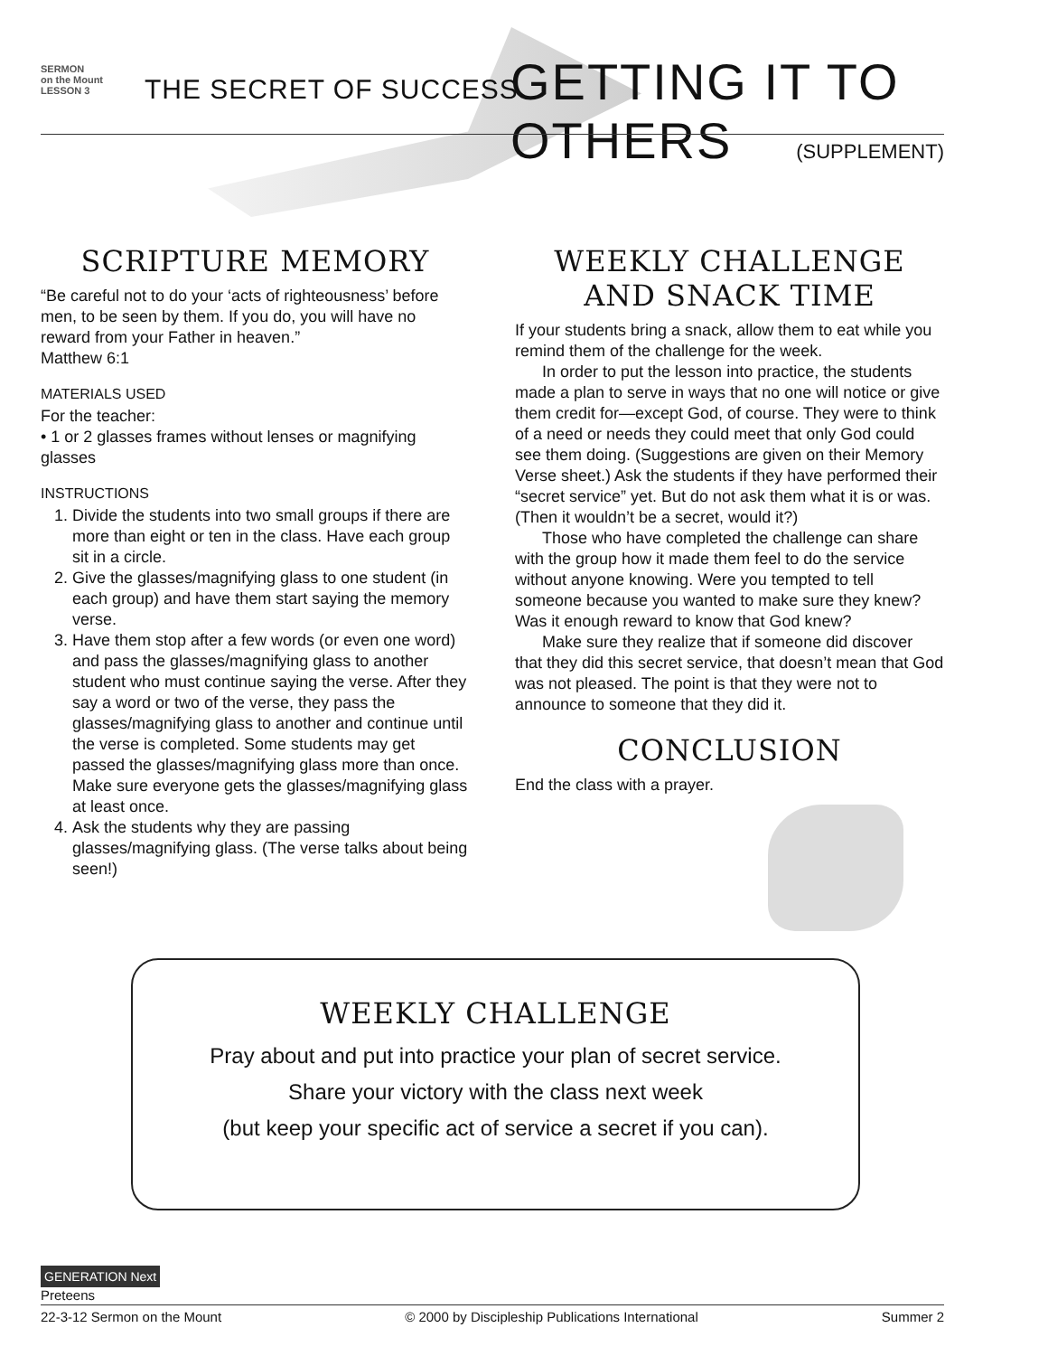SERMON
on the Mount
LESSON 3
THE SECRET OF SUCCESS GETTING IT TO OTHERS
(SUPPLEMENT)
SCRIPTURE MEMORY
“Be careful not to do your ‘acts of righteousness’ before men, to be seen by them. If you do, you will have no reward from your Father in heaven.”
Matthew 6:1
MATERIALS USED
For the teacher:
• 1 or 2 glasses frames without lenses or magnifying glasses
INSTRUCTIONS
1. Divide the students into two small groups if there are more than eight or ten in the class. Have each group sit in a circle.
2. Give the glasses/magnifying glass to one student (in each group) and have them start saying the memory verse.
3. Have them stop after a few words (or even one word) and pass the glasses/magnifying glass to another student who must continue saying the verse. After they say a word or two of the verse, they pass the glasses/magnifying glass to another and continue until the verse is completed. Some students may get passed the glasses/magnifying glass more than once. Make sure everyone gets the glasses/magnifying glass at least once.
4. Ask the students why they are passing glasses/magnifying glass. (The verse talks about being seen!)
WEEKLY CHALLENGE AND SNACK TIME
If your students bring a snack, allow them to eat while you remind them of the challenge for the week.
In order to put the lesson into practice, the students made a plan to serve in ways that no one will notice or give them credit for—except God, of course. They were to think of a need or needs they could meet that only God could see them doing. (Suggestions are given on their Memory Verse sheet.) Ask the students if they have performed their “secret service” yet. But do not ask them what it is or was. (Then it wouldn’t be a secret, would it?)
Those who have completed the challenge can share with the group how it made them feel to do the service without anyone knowing. Were you tempted to tell someone because you wanted to make sure they knew? Was it enough reward to know that God knew?
Make sure they realize that if someone did discover that they did this secret service, that doesn’t mean that God was not pleased. The point is that they were not to announce to someone that they did it.
CONCLUSION
End the class with a prayer.
WEEKLY CHALLENGE
Pray about and put into practice your plan of secret service.
Share your victory with the class next week
(but keep your specific act of service a secret if you can).
GENERATION Next
Preteens
22-3-12 Sermon on the Mount © 2000 by Discipleship Publications International Summer 2